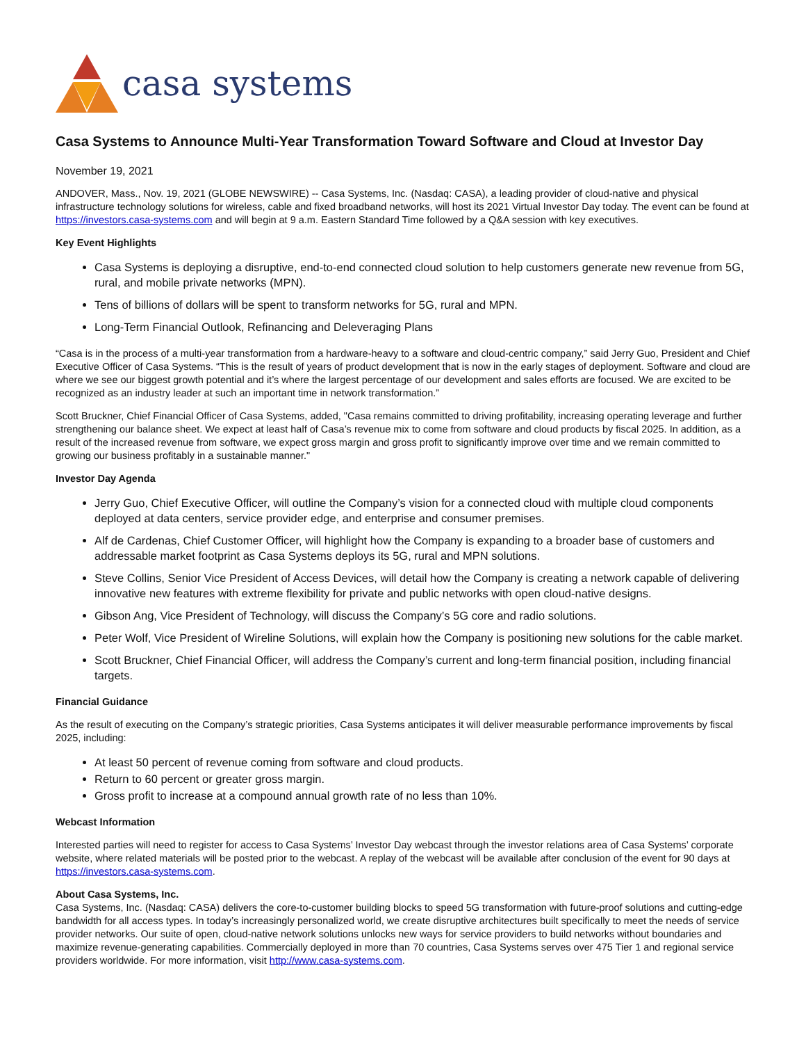casa systems
Casa Systems to Announce Multi-Year Transformation Toward Software and Cloud at Investor Day
November 19, 2021
ANDOVER, Mass., Nov. 19, 2021 (GLOBE NEWSWIRE) -- Casa Systems, Inc. (Nasdaq: CASA), a leading provider of cloud-native and physical infrastructure technology solutions for wireless, cable and fixed broadband networks, will host its 2021 Virtual Investor Day today. The event can be found at https://investors.casa-systems.com and will begin at 9 a.m. Eastern Standard Time followed by a Q&A session with key executives.
Key Event Highlights
Casa Systems is deploying a disruptive, end-to-end connected cloud solution to help customers generate new revenue from 5G, rural, and mobile private networks (MPN).
Tens of billions of dollars will be spent to transform networks for 5G, rural and MPN.
Long-Term Financial Outlook, Refinancing and Deleveraging Plans
“Casa is in the process of a multi-year transformation from a hardware-heavy to a software and cloud-centric company,” said Jerry Guo, President and Chief Executive Officer of Casa Systems. “This is the result of years of product development that is now in the early stages of deployment. Software and cloud are where we see our biggest growth potential and it’s where the largest percentage of our development and sales efforts are focused. We are excited to be recognized as an industry leader at such an important time in network transformation.”
Scott Bruckner, Chief Financial Officer of Casa Systems, added, "Casa remains committed to driving profitability, increasing operating leverage and further strengthening our balance sheet. We expect at least half of Casa’s revenue mix to come from software and cloud products by fiscal 2025. In addition, as a result of the increased revenue from software, we expect gross margin and gross profit to significantly improve over time and we remain committed to growing our business profitably in a sustainable manner."
Investor Day Agenda
Jerry Guo, Chief Executive Officer, will outline the Company’s vision for a connected cloud with multiple cloud components deployed at data centers, service provider edge, and enterprise and consumer premises.
Alf de Cardenas, Chief Customer Officer, will highlight how the Company is expanding to a broader base of customers and addressable market footprint as Casa Systems deploys its 5G, rural and MPN solutions.
Steve Collins, Senior Vice President of Access Devices, will detail how the Company is creating a network capable of delivering innovative new features with extreme flexibility for private and public networks with open cloud-native designs.
Gibson Ang, Vice President of Technology, will discuss the Company’s 5G core and radio solutions.
Peter Wolf, Vice President of Wireline Solutions, will explain how the Company is positioning new solutions for the cable market.
Scott Bruckner, Chief Financial Officer, will address the Company’s current and long-term financial position, including financial targets.
Financial Guidance
As the result of executing on the Company’s strategic priorities, Casa Systems anticipates it will deliver measurable performance improvements by fiscal 2025, including:
At least 50 percent of revenue coming from software and cloud products.
Return to 60 percent or greater gross margin.
Gross profit to increase at a compound annual growth rate of no less than 10%.
Webcast Information
Interested parties will need to register for access to Casa Systems’ Investor Day webcast through the investor relations area of Casa Systems’ corporate website, where related materials will be posted prior to the webcast. A replay of the webcast will be available after conclusion of the event for 90 days at https://investors.casa-systems.com.
About Casa Systems, Inc.
Casa Systems, Inc. (Nasdaq: CASA) delivers the core-to-customer building blocks to speed 5G transformation with future-proof solutions and cutting-edge bandwidth for all access types. In today’s increasingly personalized world, we create disruptive architectures built specifically to meet the needs of service provider networks. Our suite of open, cloud-native network solutions unlocks new ways for service providers to build networks without boundaries and maximize revenue-generating capabilities. Commercially deployed in more than 70 countries, Casa Systems serves over 475 Tier 1 and regional service providers worldwide. For more information, visit http://www.casa-systems.com.